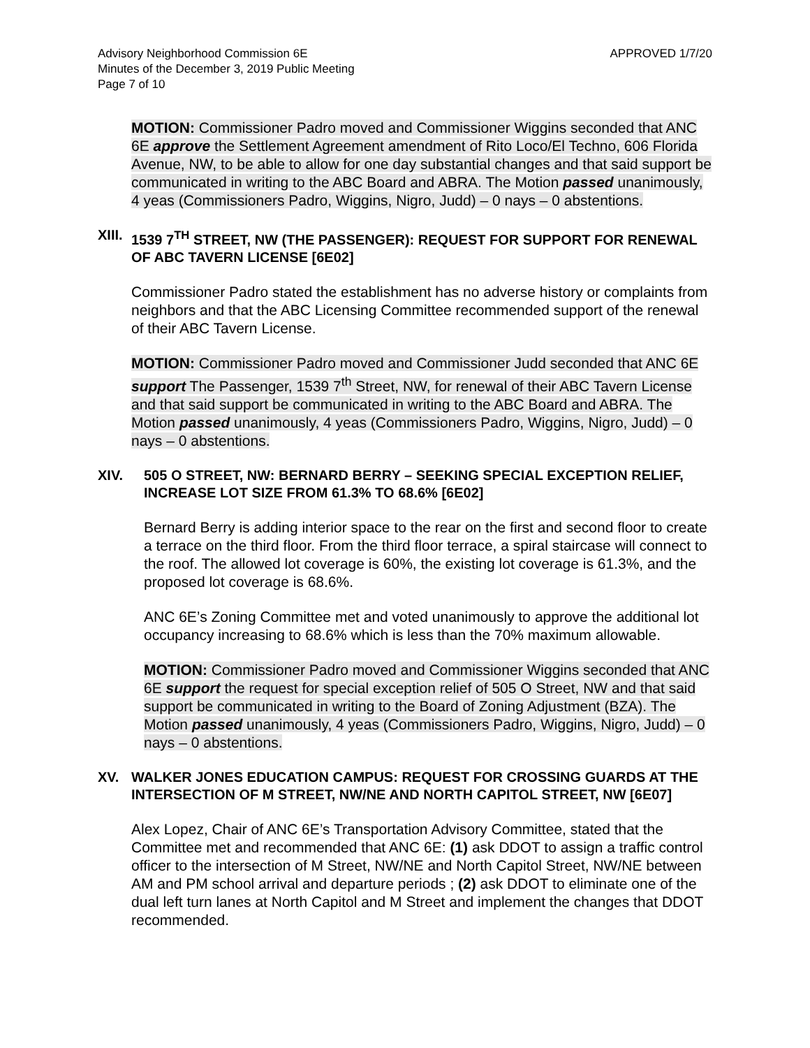Advisory Neighborhood Commission 6E
Minutes of the December 3, 2019 Public Meeting
Page 7 of 10
APPROVED 1/7/20
MOTION: Commissioner Padro moved and Commissioner Wiggins seconded that ANC 6E approve the Settlement Agreement amendment of Rito Loco/El Techno, 606 Florida Avenue, NW, to be able to allow for one day substantial changes and that said support be communicated in writing to the ABC Board and ABRA. The Motion passed unanimously, 4 yeas (Commissioners Padro, Wiggins, Nigro, Judd) – 0 nays – 0 abstentions.
XIII. 1539 7<sup>TH</sup> STREET, NW (THE PASSENGER): REQUEST FOR SUPPORT FOR RENEWAL OF ABC TAVERN LICENSE [6E02]
Commissioner Padro stated the establishment has no adverse history or complaints from neighbors and that the ABC Licensing Committee recommended support of the renewal of their ABC Tavern License.
MOTION: Commissioner Padro moved and Commissioner Judd seconded that ANC 6E support The Passenger, 1539 7<sup>th</sup> Street, NW, for renewal of their ABC Tavern License and that said support be communicated in writing to the ABC Board and ABRA. The Motion passed unanimously, 4 yeas (Commissioners Padro, Wiggins, Nigro, Judd) – 0 nays – 0 abstentions.
XIV. 505 O STREET, NW: BERNARD BERRY – SEEKING SPECIAL EXCEPTION RELIEF, INCREASE LOT SIZE FROM 61.3% TO 68.6% [6E02]
Bernard Berry is adding interior space to the rear on the first and second floor to create a terrace on the third floor. From the third floor terrace, a spiral staircase will connect to the roof. The allowed lot coverage is 60%, the existing lot coverage is 61.3%, and the proposed lot coverage is 68.6%.
ANC 6E’s Zoning Committee met and voted unanimously to approve the additional lot occupancy increasing to 68.6% which is less than the 70% maximum allowable.
MOTION: Commissioner Padro moved and Commissioner Wiggins seconded that ANC 6E support the request for special exception relief of 505 O Street, NW and that said support be communicated in writing to the Board of Zoning Adjustment (BZA). The Motion passed unanimously, 4 yeas (Commissioners Padro, Wiggins, Nigro, Judd) – 0 nays – 0 abstentions.
XV. WALKER JONES EDUCATION CAMPUS: REQUEST FOR CROSSING GUARDS AT THE INTERSECTION OF M STREET, NW/NE AND NORTH CAPITOL STREET, NW [6E07]
Alex Lopez, Chair of ANC 6E’s Transportation Advisory Committee, stated that the Committee met and recommended that ANC 6E: (1) ask DDOT to assign a traffic control officer to the intersection of M Street, NW/NE and North Capitol Street, NW/NE between AM and PM school arrival and departure periods ; (2) ask DDOT to eliminate one of the dual left turn lanes at North Capitol and M Street and implement the changes that DDOT recommended.